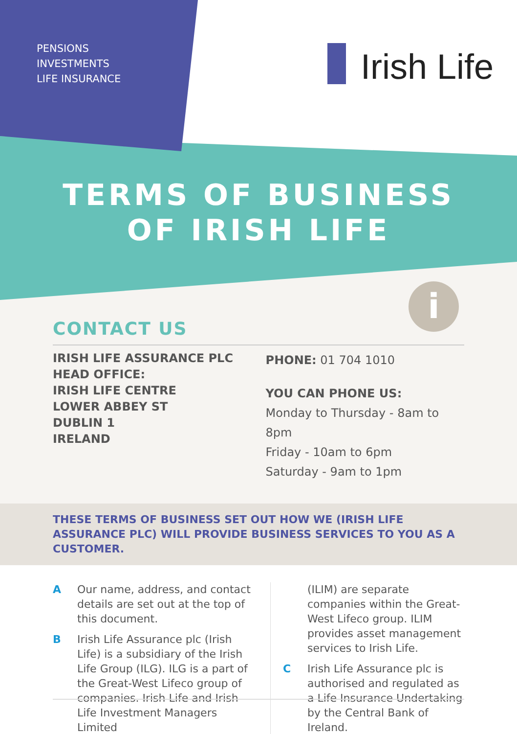PENSIONS
INVESTMENTS
LIFE INSURANCE
Irish Life
TERMS OF BUSINESS
OF IRISH LIFE
i
CONTACT US
IRISH LIFE ASSURANCE PLC
HEAD OFFICE:
IRISH LIFE CENTRE
LOWER ABBEY ST
DUBLIN 1
IRELAND
PHONE: 01 704 1010
YOU CAN PHONE US:
Monday to Thursday - 8am to 8pm
Friday - 10am to 6pm
Saturday - 9am to 1pm
THESE TERMS OF BUSINESS SET OUT HOW WE (IRISH LIFE ASSURANCE PLC) WILL PROVIDE BUSINESS SERVICES TO YOU AS A CUSTOMER.
A Our name, address, and contact details are set out at the top of this document.
B Irish Life Assurance plc (Irish Life) is a subsidiary of the Irish Life Group (ILG). ILG is a part of the Great-West Lifeco group of companies. Irish Life and Irish Life Investment Managers Limited
(ILIM) are separate companies within the Great-West Lifeco group. ILIM provides asset management services to Irish Life.
C Irish Life Assurance plc is authorised and regulated as a Life Insurance Undertaking by the Central Bank of Ireland.